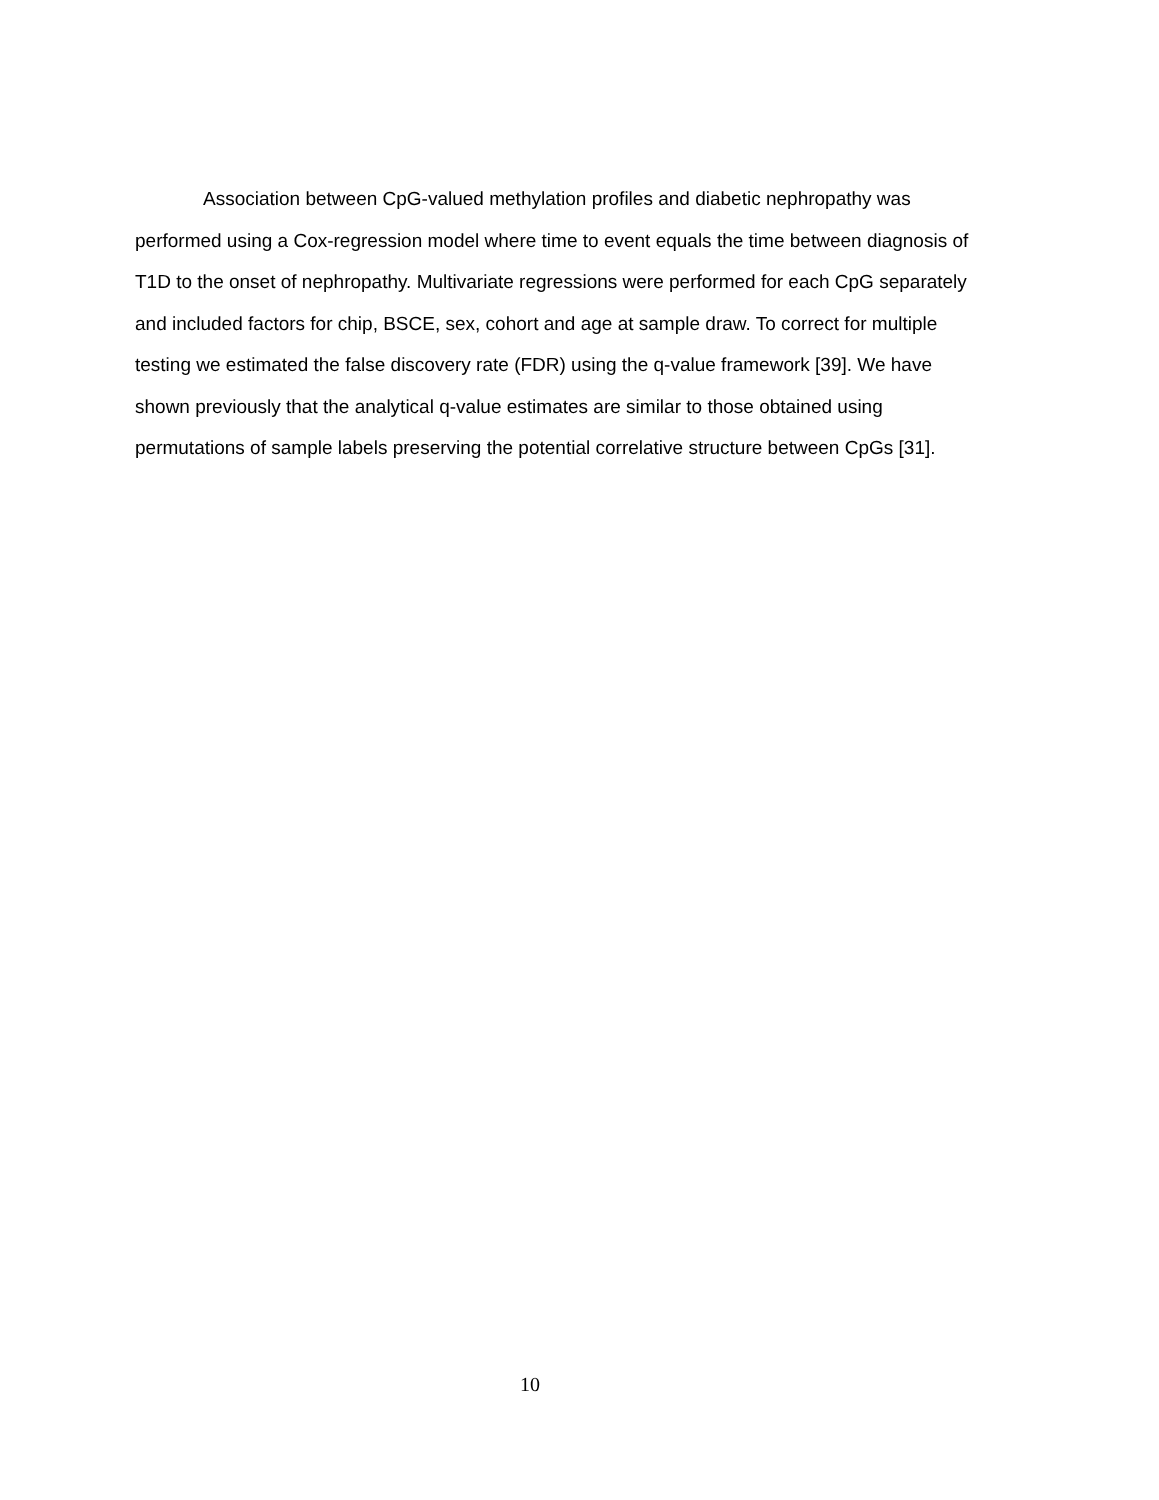Association between CpG-valued methylation profiles and diabetic nephropathy was performed using a Cox-regression model where time to event equals the time between diagnosis of T1D to the onset of nephropathy. Multivariate regressions were performed for each CpG separately and included factors for chip, BSCE, sex, cohort and age at sample draw. To correct for multiple testing we estimated the false discovery rate (FDR) using the q-value framework [39]. We have shown previously that the analytical q-value estimates are similar to those obtained using permutations of sample labels preserving the potential correlative structure between CpGs [31].
10